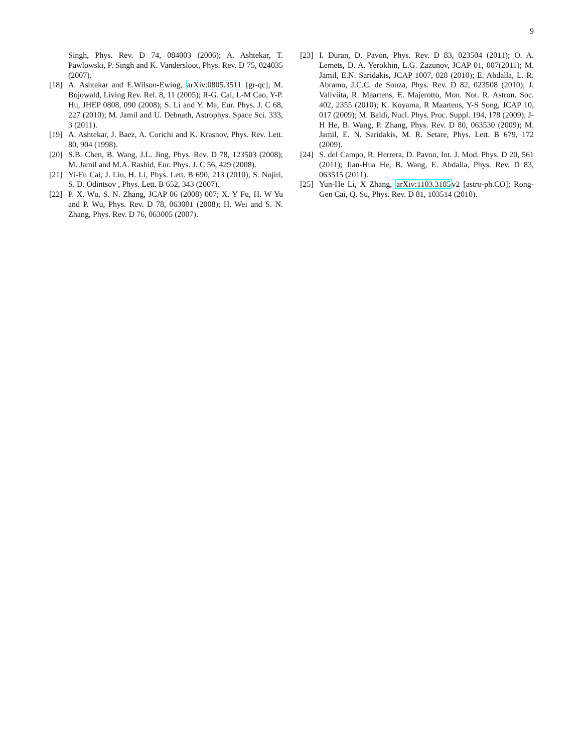9
Singh, Phys. Rev. D 74, 084003 (2006); A. Ashtekar, T. Pawlowski, P. Singh and K. Vandersloot, Phys. Rev. D 75, 024035 (2007).
[18] A. Ashtekar and E.Wilson-Ewing, arXiv:0805.3511 [gr-qc]; M. Bojowald, Living Rev. Rel. 8, 11 (2005); R-G. Cai, L-M Cao, Y-P. Hu, JHEP 0808, 090 (2008); S. Li and Y. Ma, Eur. Phys. J. C 68, 227 (2010); M. Jamil and U. Debnath, Astrophys. Space Sci. 333, 3 (2011).
[19] A. Ashtekar, J. Baez, A. Corichi and K. Krasnov, Phys. Rev. Lett. 80, 904 (1998).
[20] S.B. Chen, B. Wang, J.L. Jing, Phys. Rev. D 78, 123503 (2008); M. Jamil and M.A. Rashid, Eur. Phys. J. C 56, 429 (2008).
[21] Yi-Fu Cai, J. Liu, H. Li, Phys. Lett. B 690, 213 (2010); S. Nojiri, S. D. Odintsov , Phys. Lett. B 652, 343 (2007).
[22] P. X. Wu, S. N. Zhang, JCAP 06 (2008) 007; X. Y Fu, H. W Yu and P. Wu, Phys. Rev. D 78, 063001 (2008); H. Wei and S. N. Zhang, Phys. Rev. D 76, 063005 (2007).
[23] I. Duran, D. Pavon, Phys. Rev. D 83, 023504 (2011); O. A. Lemets, D. A. Yerokhin, L.G. Zazunov, JCAP 01, 007(2011); M. Jamil, E.N. Saridakis, JCAP 1007, 028 (2010); E. Abdalla, L. R. Abramo, J.C.C. de Souza, Phys. Rev. D 82, 023508 (2010); J. Valiviita, R. Maartens, E. Majerotto, Mon. Not. R. Astron. Soc. 402, 2355 (2010); K. Koyama, R Maartens, Y-S Song, JCAP 10, 017 (2009); M. Baldi, Nucl. Phys. Proc. Suppl. 194, 178 (2009); J-H He, B. Wang, P. Zhang, Phys. Rev. D 80, 063530 (2009); M. Jamil, E. N. Saridakis, M. R. Setare, Phys. Lett. B 679, 172 (2009).
[24] S. del Campo, R. Herrera, D. Pavon, Int. J. Mod. Phys. D 20, 561 (2011); Jian-Hua He, B. Wang, E. Abdalla, Phys. Rev. D 83, 063515 (2011).
[25] Yun-He Li, X Zhang, arXiv:1103.3185v2 [astro-ph.CO]; Rong-Gen Cai, Q. Su, Phys. Rev. D 81, 103514 (2010).